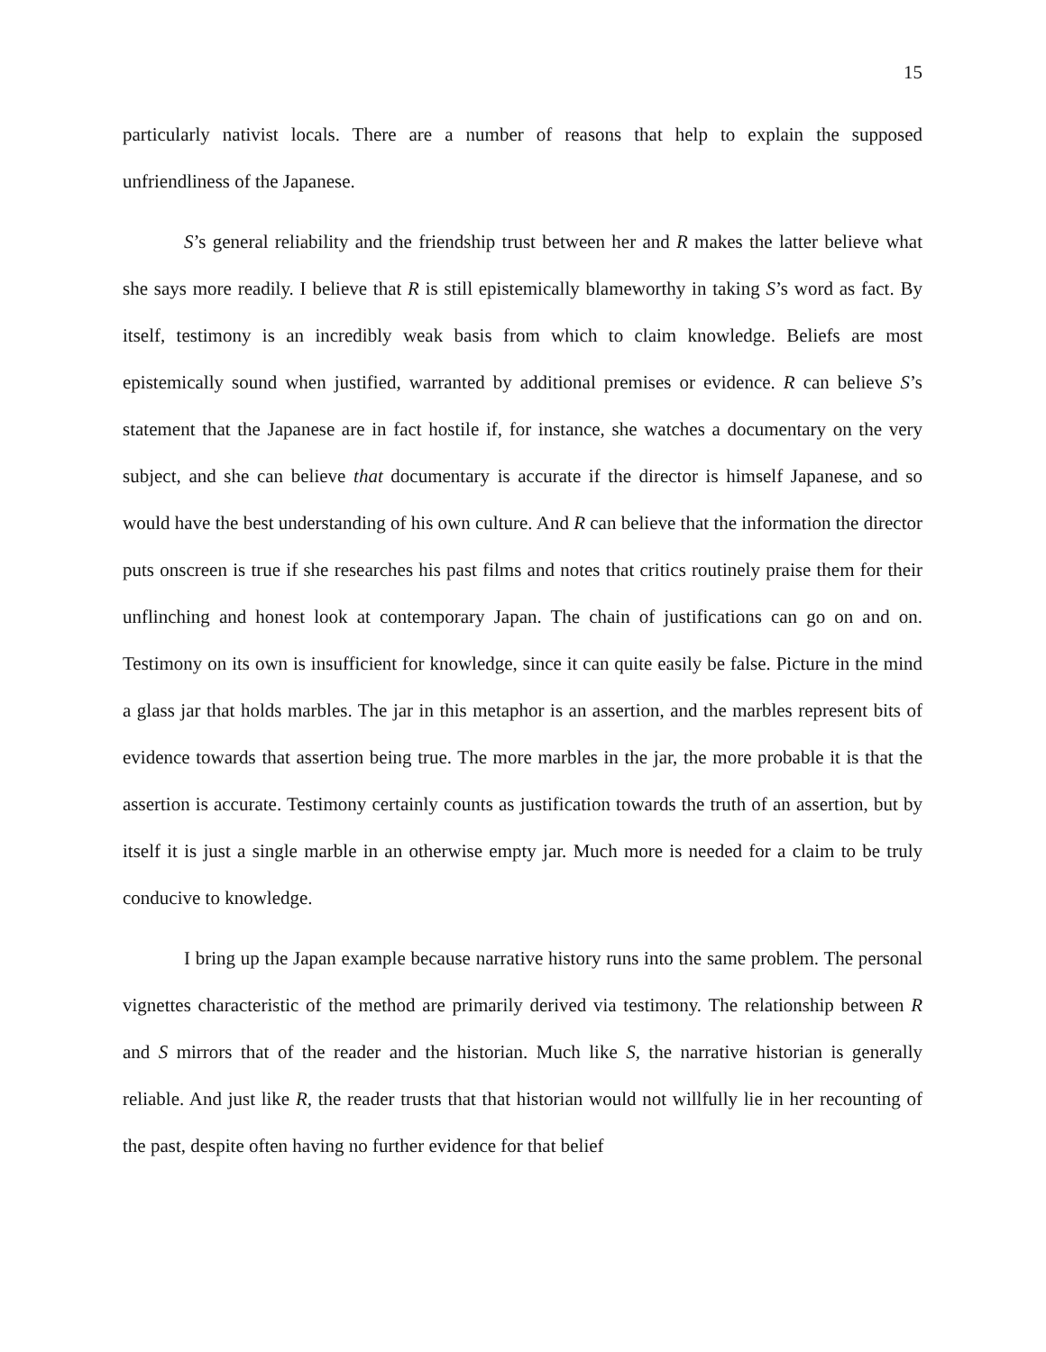15
particularly nativist locals. There are a number of reasons that help to explain the supposed unfriendliness of the Japanese.
S’s general reliability and the friendship trust between her and R makes the latter believe what she says more readily. I believe that R is still epistemically blameworthy in taking S’s word as fact. By itself, testimony is an incredibly weak basis from which to claim knowledge. Beliefs are most epistemically sound when justified, warranted by additional premises or evidence. R can believe S’s statement that the Japanese are in fact hostile if, for instance, she watches a documentary on the very subject, and she can believe that documentary is accurate if the director is himself Japanese, and so would have the best understanding of his own culture. And R can believe that the information the director puts onscreen is true if she researches his past films and notes that critics routinely praise them for their unflinching and honest look at contemporary Japan. The chain of justifications can go on and on. Testimony on its own is insufficient for knowledge, since it can quite easily be false. Picture in the mind a glass jar that holds marbles. The jar in this metaphor is an assertion, and the marbles represent bits of evidence towards that assertion being true. The more marbles in the jar, the more probable it is that the assertion is accurate. Testimony certainly counts as justification towards the truth of an assertion, but by itself it is just a single marble in an otherwise empty jar. Much more is needed for a claim to be truly conducive to knowledge.
I bring up the Japan example because narrative history runs into the same problem. The personal vignettes characteristic of the method are primarily derived via testimony. The relationship between R and S mirrors that of the reader and the historian. Much like S, the narrative historian is generally reliable. And just like R, the reader trusts that that historian would not willfully lie in her recounting of the past, despite often having no further evidence for that belief